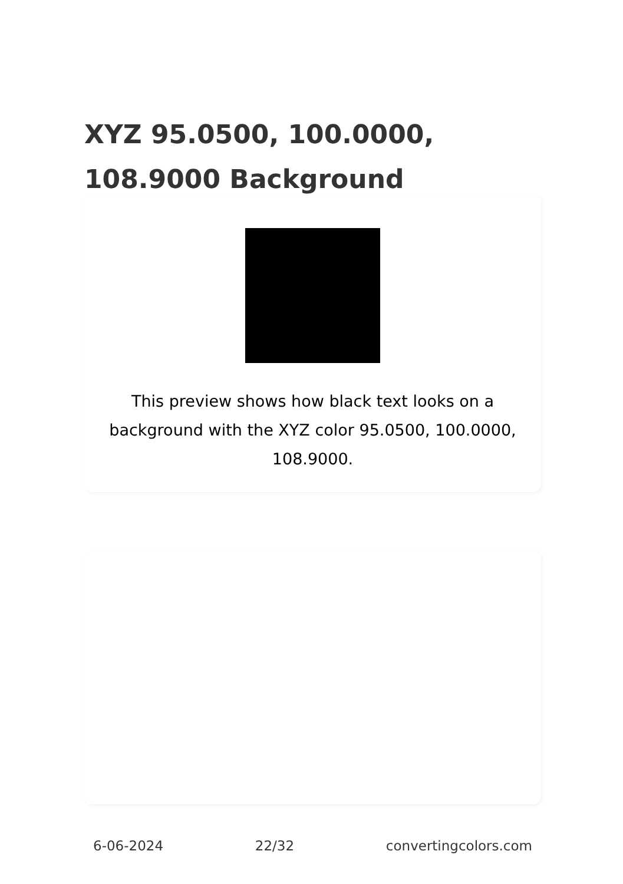XYZ 95.0500, 100.0000, 108.9000 Background
This preview shows how black text looks on a background with the XYZ color 95.0500, 100.0000, 108.9000.
6-06-2024 22/32 convertingcolors.com